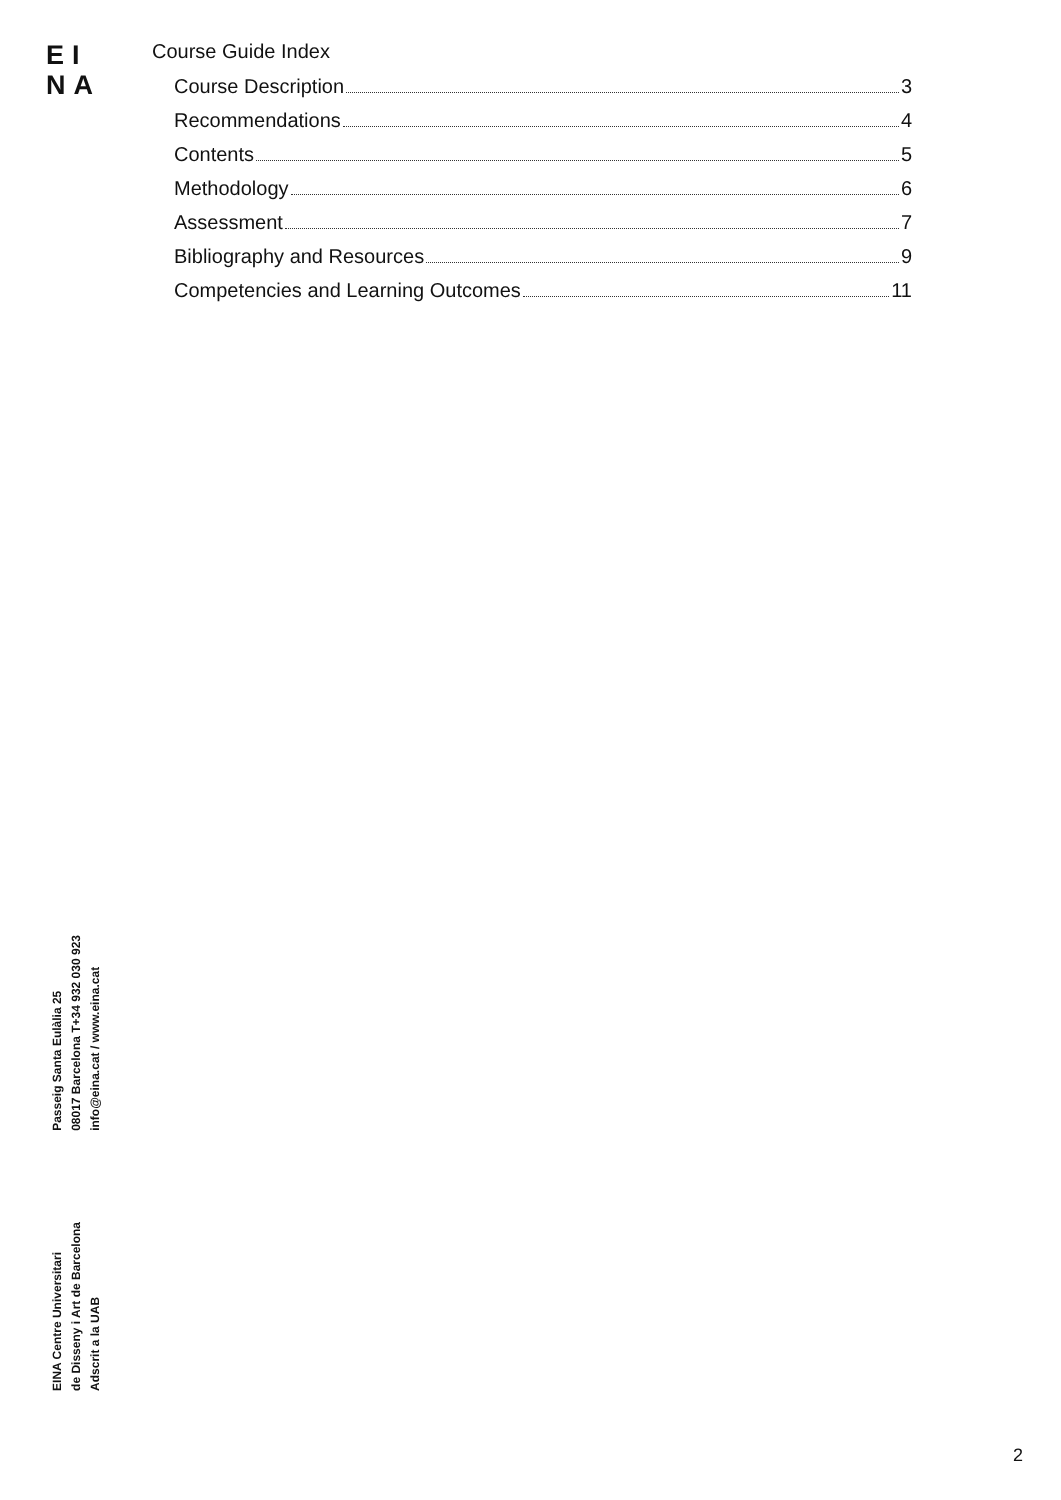EI
NA
Course Guide Index
Course Description 3
Recommendations 4
Contents 5
Methodology 6
Assessment 7
Bibliography and Resources 9
Competencies and Learning Outcomes 11
Passeig Santa Eulàlia 25
08017 Barcelona T+34 932 030 923
info@eina.cat / www.eina.cat
EINA Centre Universitari
de Disseny i Art de Barcelona
Adscrit a la UAB
2